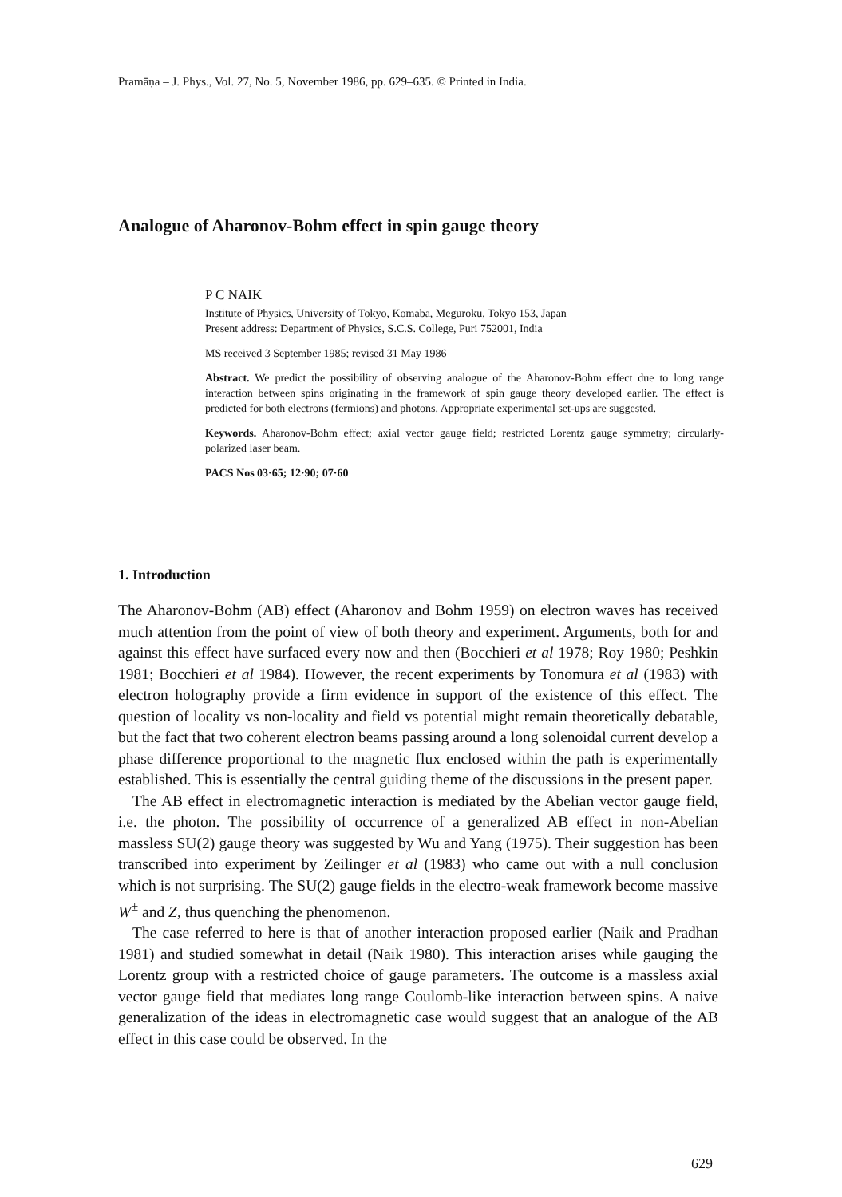Pramāṇa – J. Phys., Vol. 27, No. 5, November 1986, pp. 629–635. © Printed in India.
Analogue of Aharonov-Bohm effect in spin gauge theory
P C NAIK
Institute of Physics, University of Tokyo, Komaba, Meguroku, Tokyo 153, Japan
Present address: Department of Physics, S.C.S. College, Puri 752001, India
MS received 3 September 1985; revised 31 May 1986
Abstract. We predict the possibility of observing analogue of the Aharonov-Bohm effect due to long range interaction between spins originating in the framework of spin gauge theory developed earlier. The effect is predicted for both electrons (fermions) and photons. Appropriate experimental set-ups are suggested.
Keywords. Aharonov-Bohm effect; axial vector gauge field; restricted Lorentz gauge symmetry; circularly-polarized laser beam.
PACS Nos 03·65; 12·90; 07·60
1. Introduction
The Aharonov-Bohm (AB) effect (Aharonov and Bohm 1959) on electron waves has received much attention from the point of view of both theory and experiment. Arguments, both for and against this effect have surfaced every now and then (Bocchieri et al 1978; Roy 1980; Peshkin 1981; Bocchieri et al 1984). However, the recent experiments by Tonomura et al (1983) with electron holography provide a firm evidence in support of the existence of this effect. The question of locality vs non-locality and field vs potential might remain theoretically debatable, but the fact that two coherent electron beams passing around a long solenoidal current develop a phase difference proportional to the magnetic flux enclosed within the path is experimentally established. This is essentially the central guiding theme of the discussions in the present paper.
The AB effect in electromagnetic interaction is mediated by the Abelian vector gauge field, i.e. the photon. The possibility of occurrence of a generalized AB effect in non-Abelian massless SU(2) gauge theory was suggested by Wu and Yang (1975). Their suggestion has been transcribed into experiment by Zeilinger et al (1983) who came out with a null conclusion which is not surprising. The SU(2) gauge fields in the electro-weak framework become massive W<sup>±</sup> and Z, thus quenching the phenomenon.
The case referred to here is that of another interaction proposed earlier (Naik and Pradhan 1981) and studied somewhat in detail (Naik 1980). This interaction arises while gauging the Lorentz group with a restricted choice of gauge parameters. The outcome is a massless axial vector gauge field that mediates long range Coulomb-like interaction between spins. A naive generalization of the ideas in electromagnetic case would suggest that an analogue of the AB effect in this case could be observed. In the
629